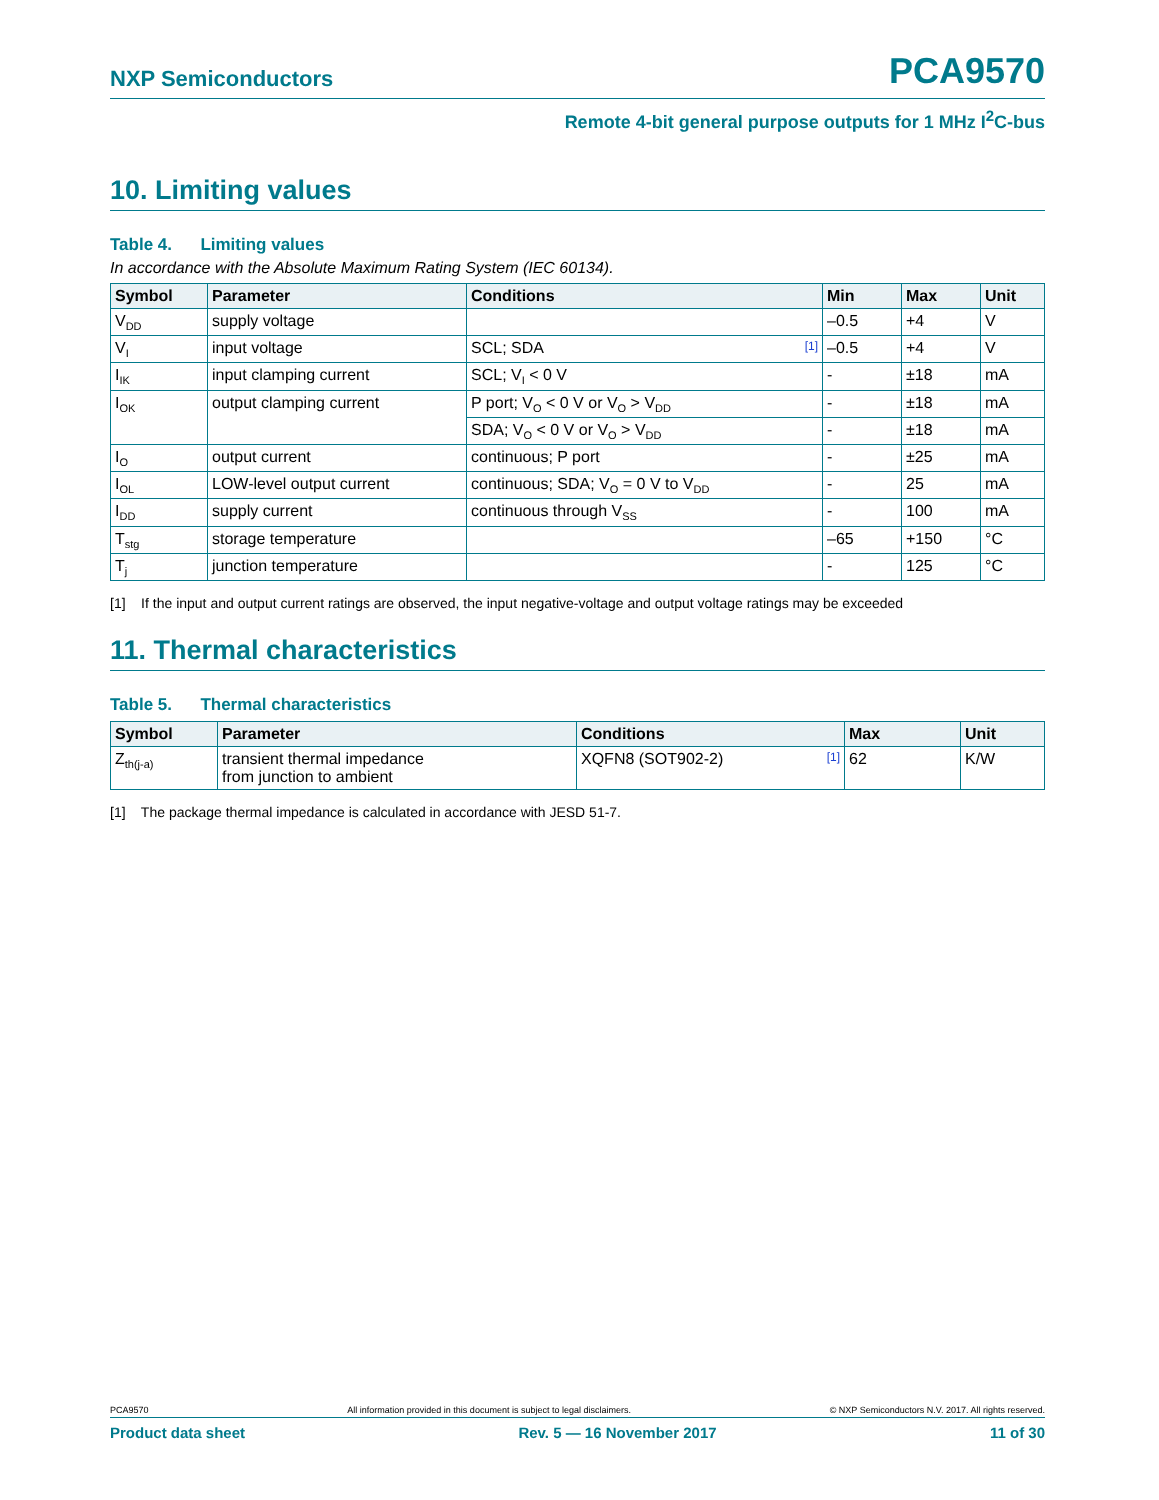NXP Semiconductors PCA9570
Remote 4-bit general purpose outputs for 1 MHz I<sup>2</sup>C-bus
10. Limiting values
Table 4. Limiting values
In accordance with the Absolute Maximum Rating System (IEC 60134).
| Symbol | Parameter | Conditions | Min | Max | Unit |
| --- | --- | --- | --- | --- | --- |
| V<sub>DD</sub> | supply voltage | | –0.5 | +4 | V |
| V<sub>I</sub> | input voltage | SCL; SDA [1] | –0.5 | +4 | V |
| I<sub>IK</sub> | input clamping current | SCL; V<sub>I</sub> < 0 V | - | ±18 | mA |
| I<sub>OK</sub> | output clamping current | P port; V<sub>O</sub> < 0 V or V<sub>O</sub> > V<sub>DD</sub> | - | ±18 | mA |
| | | SDA; V<sub>O</sub> < 0 V or V<sub>O</sub> > V<sub>DD</sub> | - | ±18 | mA |
| I<sub>O</sub> | output current | continuous; P port | - | ±25 | mA |
| I<sub>OL</sub> | LOW-level output current | continuous; SDA; V<sub>O</sub> = 0 V to V<sub>DD</sub> | - | 25 | mA |
| I<sub>DD</sub> | supply current | continuous through V<sub>SS</sub> | - | 100 | mA |
| T<sub>stg</sub> | storage temperature | | –65 | +150 | °C |
| T<sub>j</sub> | junction temperature | | - | 125 | °C |
[1] If the input and output current ratings are observed, the input negative-voltage and output voltage ratings may be exceeded
11. Thermal characteristics
Table 5. Thermal characteristics
| Symbol | Parameter | Conditions | Max | Unit |
| --- | --- | --- | --- | --- |
| Z<sub>th(j-a)</sub> | transient thermal impedance from junction to ambient | XQFN8 (SOT902-2) [1] | 62 | K/W |
[1] The package thermal impedance is calculated in accordance with JESD 51-7.
PCA9570 All information provided in this document is subject to legal disclaimers. © NXP Semiconductors N.V. 2017. All rights reserved.
Product data sheet Rev. 5 — 16 November 2017 11 of 30